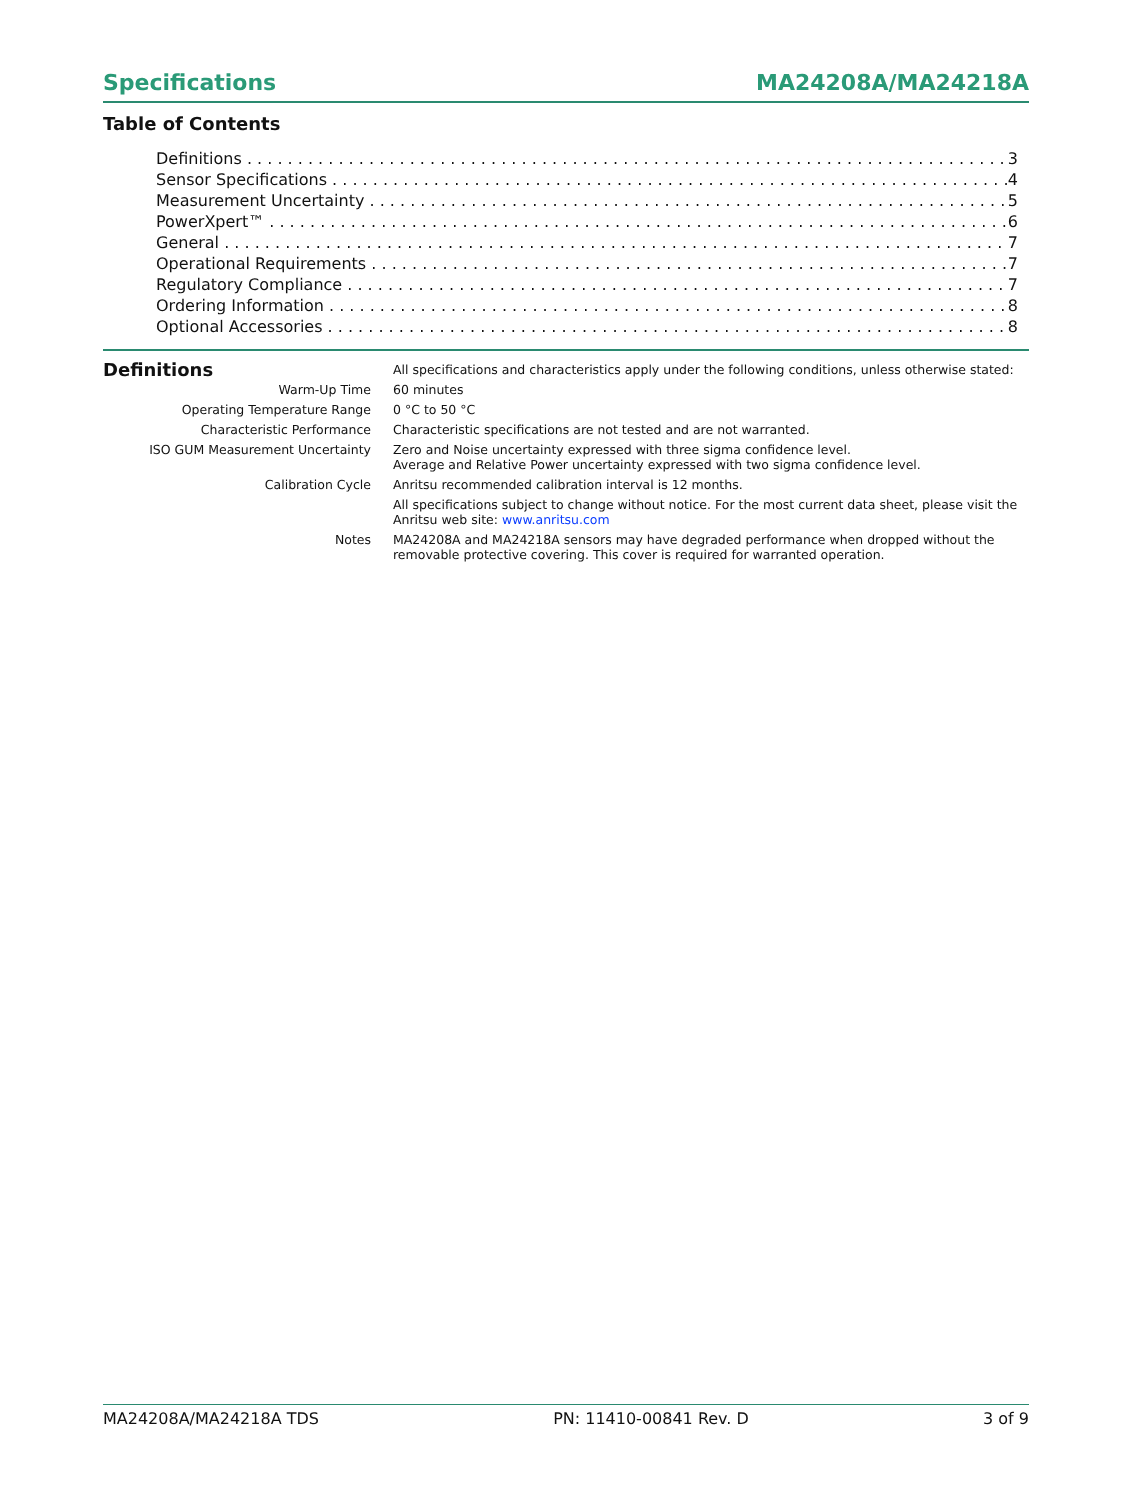Specifications MA24208A/MA24218A
Table of Contents
Definitions 3
Sensor Specifications 4
Measurement Uncertainty 5
PowerXpert™ 6
General 7
Operational Requirements 7
Regulatory Compliance 7
Ordering Information 8
Optional Accessories 8
| Definitions | All specifications and characteristics apply under the following conditions, unless otherwise stated: |
| Warm-Up Time | 60 minutes |
| Operating Temperature Range | 0 °C to 50 °C |
| Characteristic Performance | Characteristic specifications are not tested and are not warranted. |
| ISO GUM Measurement Uncertainty | Zero and Noise uncertainty expressed with three sigma confidence level. Average and Relative Power uncertainty expressed with two sigma confidence level. |
| Calibration Cycle | Anritsu recommended calibration interval is 12 months. |
| | All specifications subject to change without notice. For the most current data sheet, please visit the Anritsu web site: www.anritsu.com |
| Notes | MA24208A and MA24218A sensors may have degraded performance when dropped without the removable protective covering. This cover is required for warranted operation. |
MA24208A/MA24218A TDS PN: 11410-00841 Rev. D 3 of 9